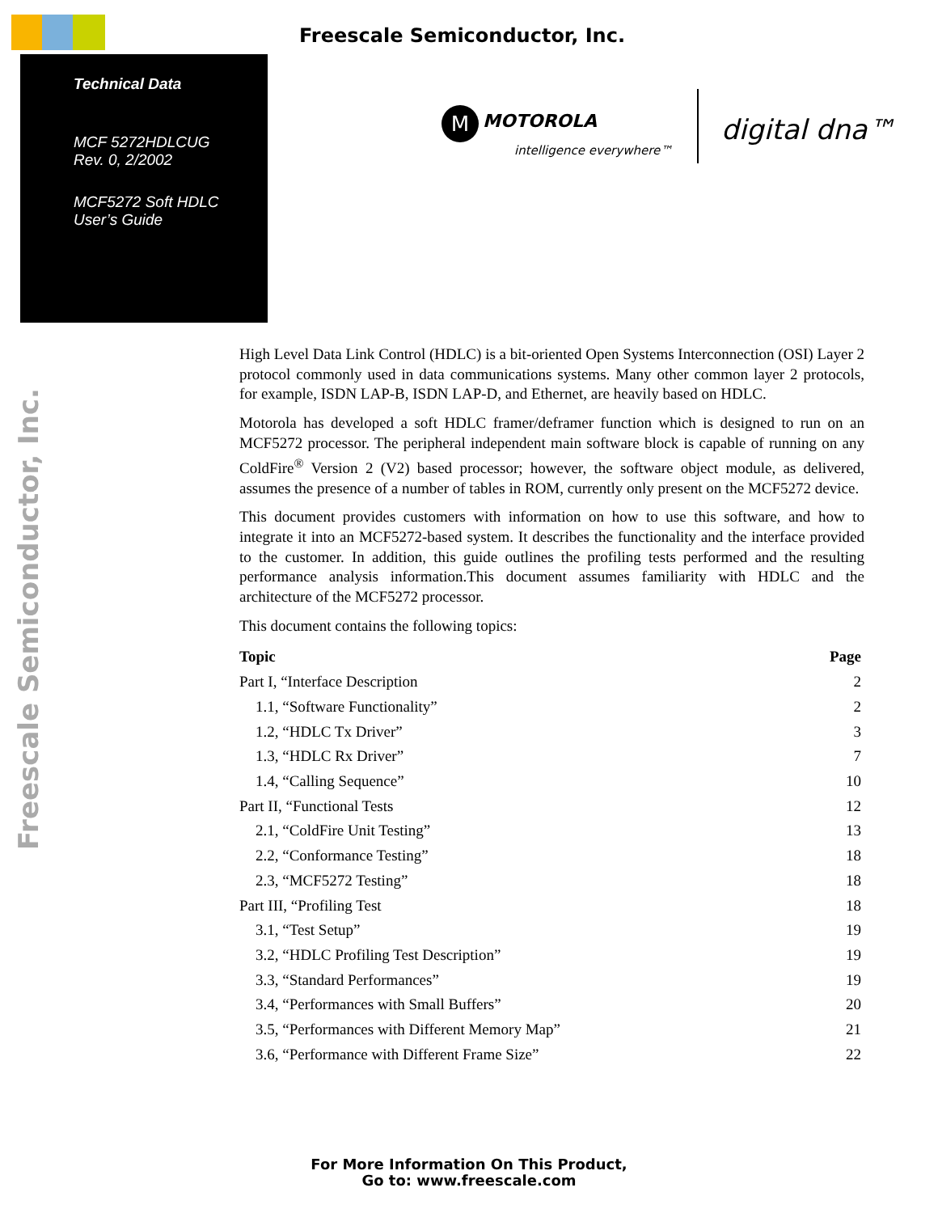Freescale Semiconductor, Inc.
Technical Data
MCF 5272HDLCUG
Rev. 0, 2/2002
MCF5272 Soft HDLC
User’s Guide
M MOTOROLA
intelligence everywhere™
digital dna™
Freescale Semiconductor, Inc.
High Level Data Link Control (HDLC) is a bit-oriented Open Systems Interconnection (OSI) Layer 2 protocol commonly used in data communications systems. Many other common layer 2 protocols, for example, ISDN LAP-B, ISDN LAP-D, and Ethernet, are heavily based on HDLC.
Motorola has developed a soft HDLC framer/deframer function which is designed to run on an MCF5272 processor. The peripheral independent main software block is capable of running on any ColdFire<sup>®</sup> Version 2 (V2) based processor; however, the software object module, as delivered, assumes the presence of a number of tables in ROM, currently only present on the MCF5272 device.
This document provides customers with information on how to use this software, and how to integrate it into an MCF5272-based system. It describes the functionality and the interface provided to the customer. In addition, this guide outlines the profiling tests performed and the resulting performance analysis information.This document assumes familiarity with HDLC and the architecture of the MCF5272 processor.
This document contains the following topics:
| Topic | Page |
| --- | --- |
| Part I, “Interface Description | 2 |
| 1.1, “Software Functionality” | 2 |
| 1.2, “HDLC Tx Driver” | 3 |
| 1.3, “HDLC Rx Driver” | 7 |
| 1.4, “Calling Sequence” | 10 |
| Part II, “Functional Tests | 12 |
| 2.1, “ColdFire Unit Testing” | 13 |
| 2.2, “Conformance Testing” | 18 |
| 2.3, “MCF5272 Testing” | 18 |
| Part III, “Profiling Test | 18 |
| 3.1, “Test Setup” | 19 |
| 3.2, “HDLC Profiling Test Description” | 19 |
| 3.3, “Standard Performances” | 19 |
| 3.4, “Performances with Small Buffers” | 20 |
| 3.5, “Performances with Different Memory Map” | 21 |
| 3.6, “Performance with Different Frame Size” | 22 |
For More Information On This Product,
Go to: www.freescale.com